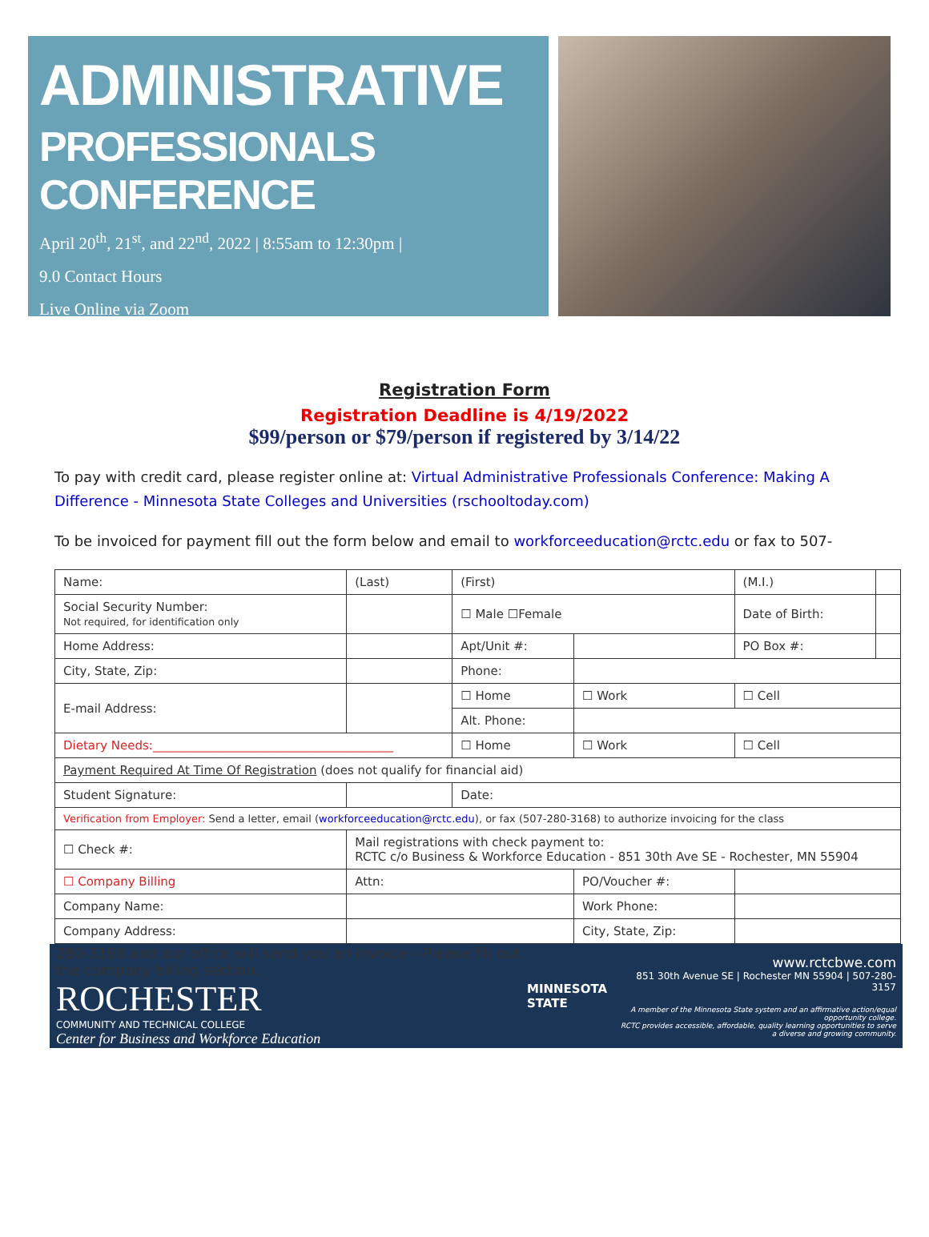ADMINISTRATIVE
PROFESSIONALS CONFERENCE
April 20<sup>th</sup>, 21<sup>st</sup>, and 22<sup>nd</sup>, 2022 | 8:55am to 12:30pm |
9.0 Contact Hours
Live Online via Zoom
Registration Form
Registration Deadline is 4/19/2022
$99/person or $79/person if registered by 3/14/22
To pay with credit card, please register online at: Virtual Administrative Professionals Conference: Making A Difference - Minnesota State Colleges and Universities (rschooltoday.com)
To be invoiced for payment fill out the form below and email to workforceeducation@rctc.edu or fax to 507-
| Name: | (Last) | | (First) | | (M.I.) | |
| Social Security Number: Not required, for identification only | | | ☐ Male ☐Female | | Date of Birth: | |
| Home Address: | | | Apt/Unit #: | | PO Box #: | |
| City, State, Zip: | | | Phone: | | | |
| E-mail Address: | | | ☐ Home | ☐ Work | ☐ Cell | |
| | | | Alt. Phone: | | | |
| Dietary Needs:________________________________________ | | | ☐ Home | ☐ Work | ☐ Cell | |
| Payment Required At Time Of Registration (does not qualify for financial aid) | | | | | | |
| Student Signature: | | | Date: | | | |
| Verification from Employer: Send a letter, email ( workforceeducation@rctc.edu ), or fax (507-280-3168) to authorize invoicing for the class | | | | | | |
| ☐ Check #: | Mail registrations with check payment to: RCTC c/o Business & Workforce Education - 851 30th Ave SE - Rochester, MN 55904 | | | | | |
| ☐ Company Billing | | Attn: | | PO/Voucher #: | | |
| Company Name: | | | | Work Phone: | | |
| Company Address: | | | | City, State, Zip: | | |
280-3168 and our office will send you an invoice – Please fill out the company billing section.
ROCHESTER
COMMUNITY AND TECHNICAL COLLEGE
Center for Business and Workforce Education
MINNESOTA STATE
www.rctcbwe.com
851 30th Avenue SE | Rochester MN 55904 | 507-280-3157
A member of the Minnesota State system and an affirmative action/equal opportunity college.
RCTC provides accessible, affordable, quality learning opportunities to serve a diverse and growing community.